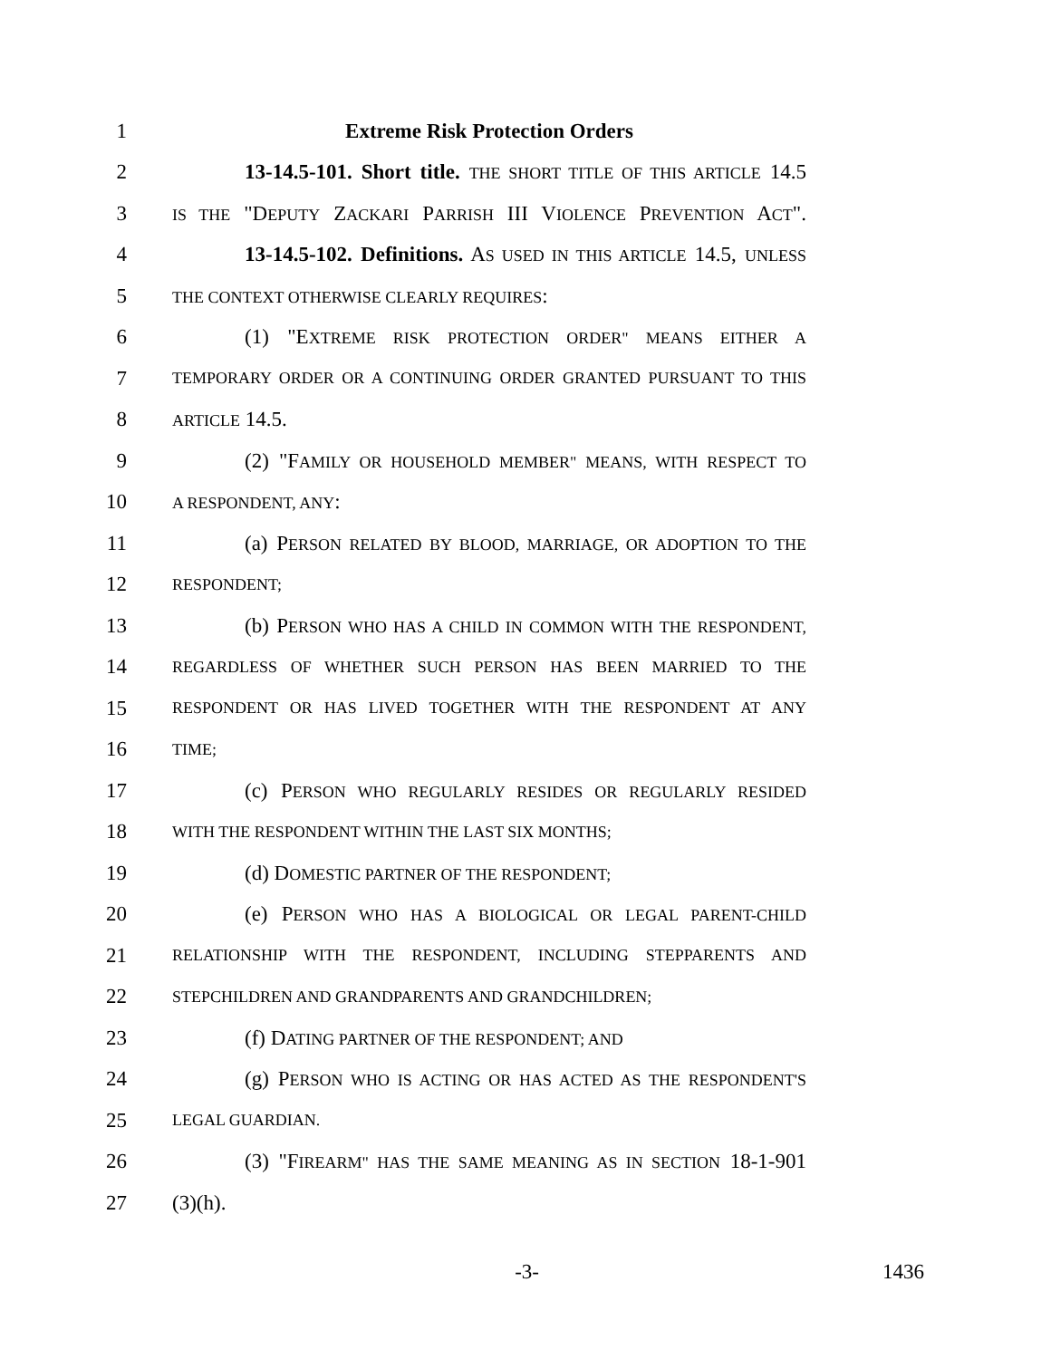1 Extreme Risk Protection Orders
2 13-14.5-101. Short title. THE SHORT TITLE OF THIS ARTICLE 14.5
3 IS THE "DEPUTY ZACKARI PARRISH III VIOLENCE PREVENTION ACT".
4 13-14.5-102. Definitions. AS USED IN THIS ARTICLE 14.5, UNLESS
5 THE CONTEXT OTHERWISE CLEARLY REQUIRES:
6 (1) "EXTREME RISK PROTECTION ORDER" MEANS EITHER A
7 TEMPORARY ORDER OR A CONTINUING ORDER GRANTED PURSUANT TO THIS
8 ARTICLE 14.5.
9 (2) "FAMILY OR HOUSEHOLD MEMBER" MEANS, WITH RESPECT TO
10 A RESPONDENT, ANY:
11 (a) PERSON RELATED BY BLOOD, MARRIAGE, OR ADOPTION TO THE
12 RESPONDENT;
13 (b) PERSON WHO HAS A CHILD IN COMMON WITH THE RESPONDENT,
14 REGARDLESS OF WHETHER SUCH PERSON HAS BEEN MARRIED TO THE
15 RESPONDENT OR HAS LIVED TOGETHER WITH THE RESPONDENT AT ANY
16 TIME;
17 (c) PERSON WHO REGULARLY RESIDES OR REGULARLY RESIDED
18 WITH THE RESPONDENT WITHIN THE LAST SIX MONTHS;
19 (d) DOMESTIC PARTNER OF THE RESPONDENT;
20 (e) PERSON WHO HAS A BIOLOGICAL OR LEGAL PARENT-CHILD
21 RELATIONSHIP WITH THE RESPONDENT, INCLUDING STEPPARENTS AND
22 STEPCHILDREN AND GRANDPARENTS AND GRANDCHILDREN;
23 (f) DATING PARTNER OF THE RESPONDENT; AND
24 (g) PERSON WHO IS ACTING OR HAS ACTED AS THE RESPONDENT'S
25 LEGAL GUARDIAN.
26 (3) "FIREARM" HAS THE SAME MEANING AS IN SECTION 18-1-901
27 (3)(h).
-3- 1436